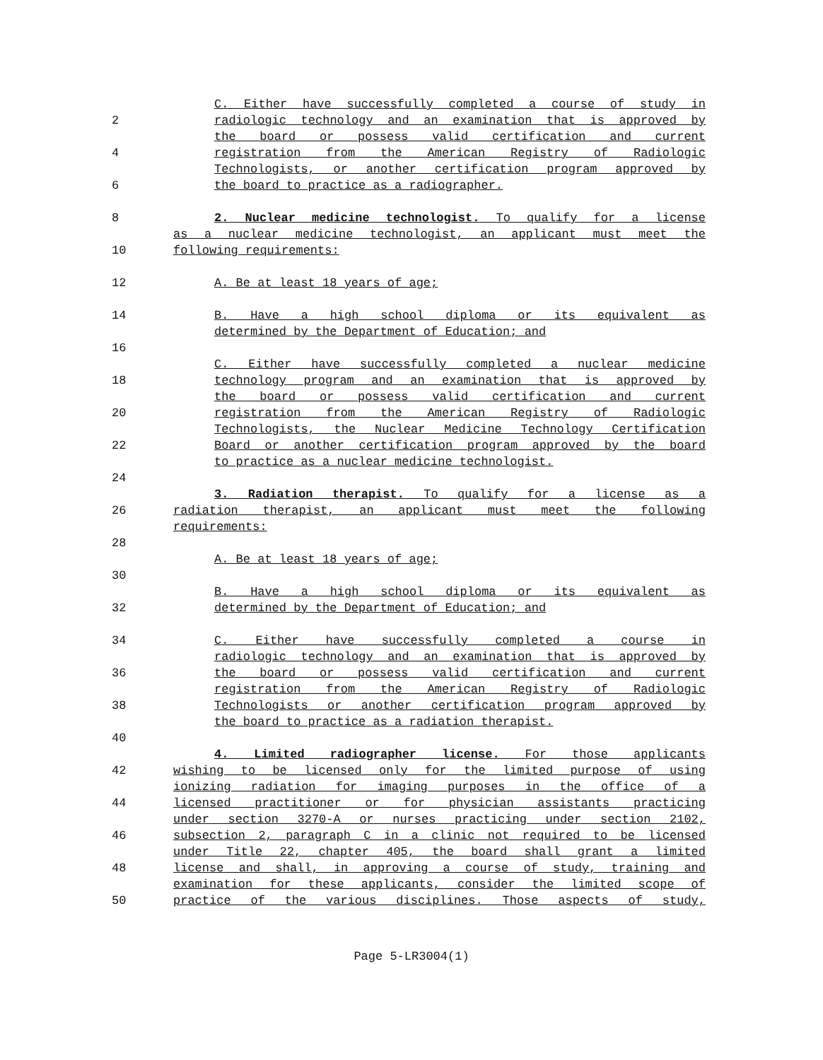C. Either have successfully completed a course of study in
2 radiologic technology and an examination that is approved by
the board or possess valid certification and current
4 registration from the American Registry of Radiologic
Technologists, or another certification program approved by
6 the board to practice as a radiographer.
8 2. Nuclear medicine technologist. To qualify for a license
as a nuclear medicine technologist, an applicant must meet the
10 following requirements:
12 A. Be at least 18 years of age;
14 B. Have a high school diploma or its equivalent as
determined by the Department of Education; and
16
C. Either have successfully completed a nuclear medicine
18 technology program and an examination that is approved by
the board or possess valid certification and current
20 registration from the American Registry of Radiologic
Technologists, the Nuclear Medicine Technology Certification
22 Board or another certification program approved by the board
to practice as a nuclear medicine technologist.
24
3. Radiation therapist. To qualify for a license as a
26 radiation therapist, an applicant must meet the following
requirements:
28
A. Be at least 18 years of age;
30
B. Have a high school diploma or its equivalent as
32 determined by the Department of Education; and
34 C. Either have successfully completed a course in
radiologic technology and an examination that is approved by
36 the board or possess valid certification and current
registration from the American Registry of Radiologic
38 Technologists or another certification program approved by
the board to practice as a radiation therapist.
40
4. Limited radiographer license. For those applicants
42 wishing to be licensed only for the limited purpose of using
ionizing radiation for imaging purposes in the office of a
44 licensed practitioner or for physician assistants practicing
under section 3270-A or nurses practicing under section 2102,
46 subsection 2, paragraph C in a clinic not required to be licensed
under Title 22, chapter 405, the board shall grant a limited
48 license and shall, in approving a course of study, training and
examination for these applicants, consider the limited scope of
50 practice of the various disciplines. Those aspects of study,
Page 5-LR3004(1)